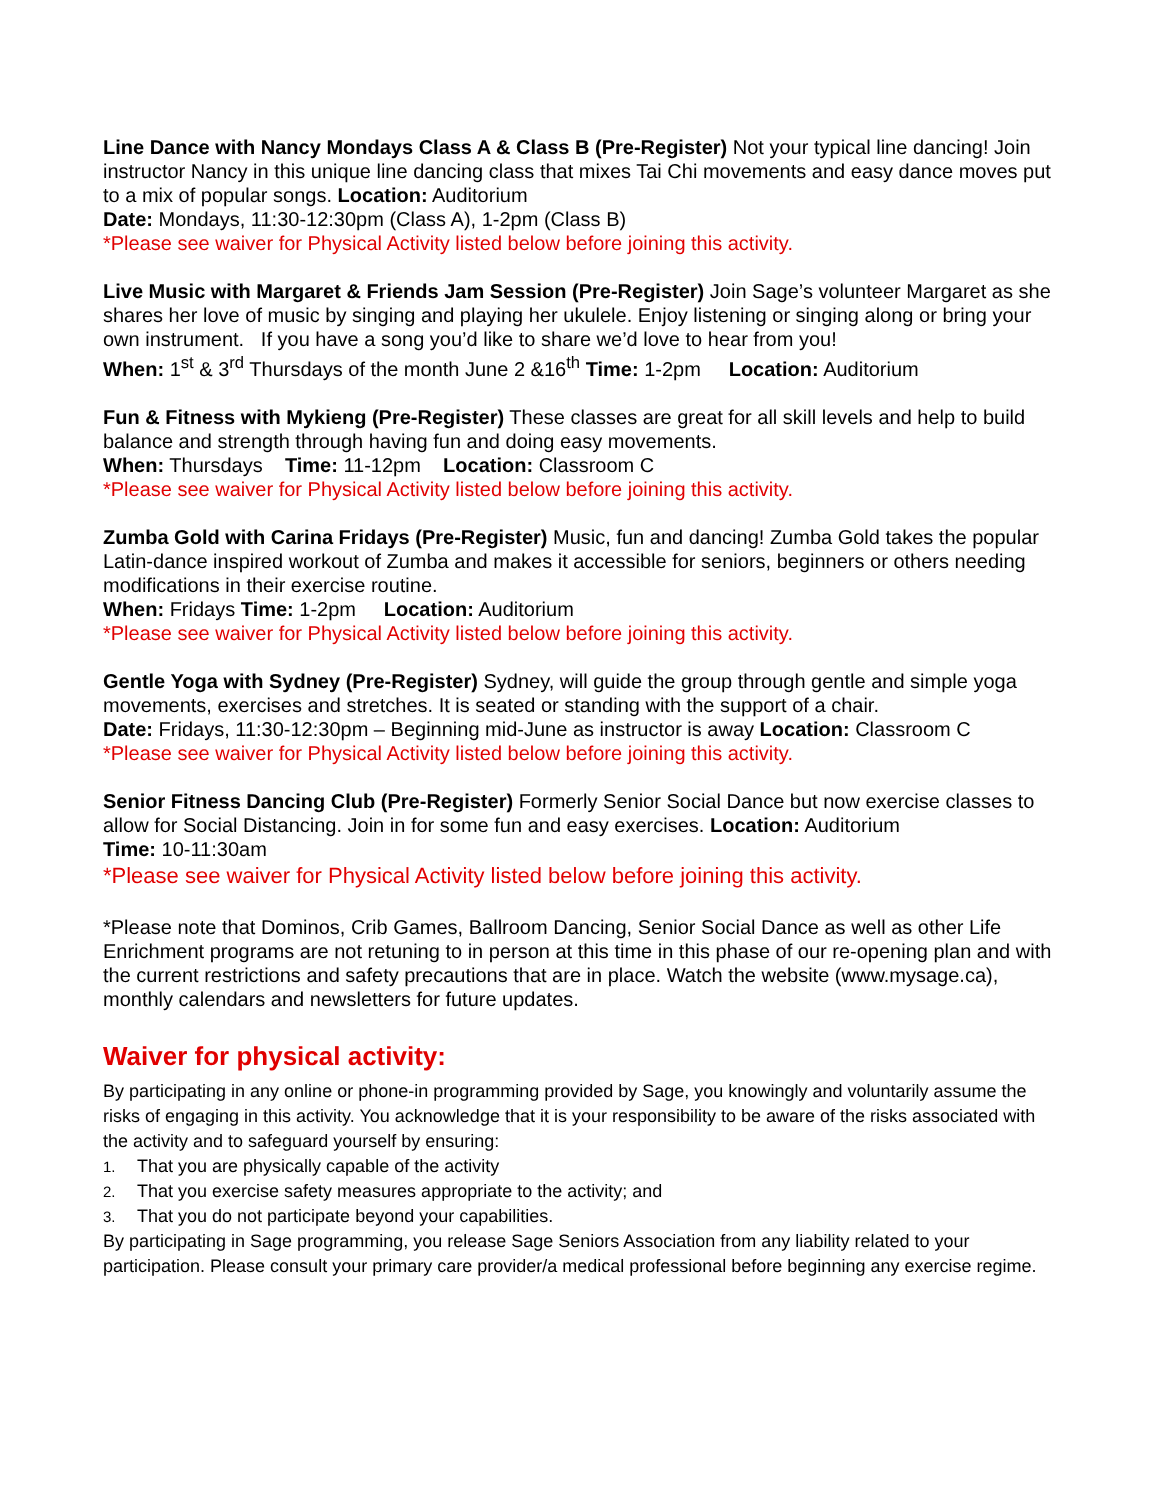Line Dance with Nancy Mondays Class A & Class B (Pre-Register) Not your typical line dancing! Join instructor Nancy in this unique line dancing class that mixes Tai Chi movements and easy dance moves put to a mix of popular songs. Location: Auditorium
Date: Mondays, 11:30-12:30pm (Class A), 1-2pm (Class B)
*Please see waiver for Physical Activity listed below before joining this activity.
Live Music with Margaret & Friends Jam Session (Pre-Register) Join Sage’s volunteer Margaret as she shares her love of music by singing and playing her ukulele. Enjoy listening or singing along or bring your own instrument. If you have a song you’d like to share we’d love to hear from you!
When: 1<sup>st</sup> & 3<sup>rd</sup> Thursdays of the month June 2 &16<sup>th</sup> Time: 1-2pm Location: Auditorium
Fun & Fitness with Mykieng (Pre-Register) These classes are great for all skill levels and help to build balance and strength through having fun and doing easy movements.
When: Thursdays Time: 11-12pm Location: Classroom C
*Please see waiver for Physical Activity listed below before joining this activity.
Zumba Gold with Carina Fridays (Pre-Register) Music, fun and dancing! Zumba Gold takes the popular Latin-dance inspired workout of Zumba and makes it accessible for seniors, beginners or others needing modifications in their exercise routine.
When: Fridays Time: 1-2pm Location: Auditorium
*Please see waiver for Physical Activity listed below before joining this activity.
Gentle Yoga with Sydney (Pre-Register) Sydney, will guide the group through gentle and simple yoga movements, exercises and stretches. It is seated or standing with the support of a chair.
Date: Fridays, 11:30-12:30pm – Beginning mid-June as instructor is away Location: Classroom C
*Please see waiver for Physical Activity listed below before joining this activity.
Senior Fitness Dancing Club (Pre-Register) Formerly Senior Social Dance but now exercise classes to allow for Social Distancing. Join in for some fun and easy exercises. Location: Auditorium
Time: 10-11:30am
*Please see waiver for Physical Activity listed below before joining this activity.
*Please note that Dominos, Crib Games, Ballroom Dancing, Senior Social Dance as well as other Life Enrichment programs are not retuning to in person at this time in this phase of our re-opening plan and with the current restrictions and safety precautions that are in place. Watch the website (www.mysage.ca), monthly calendars and newsletters for future updates.
Waiver for physical activity:
By participating in any online or phone-in programming provided by Sage, you knowingly and voluntarily assume the risks of engaging in this activity. You acknowledge that it is your responsibility to be aware of the risks associated with the activity and to safeguard yourself by ensuring:
1. That you are physically capable of the activity
2. That you exercise safety measures appropriate to the activity; and
3. That you do not participate beyond your capabilities.
By participating in Sage programming, you release Sage Seniors Association from any liability related to your participation. Please consult your primary care provider/a medical professional before beginning any exercise regime.